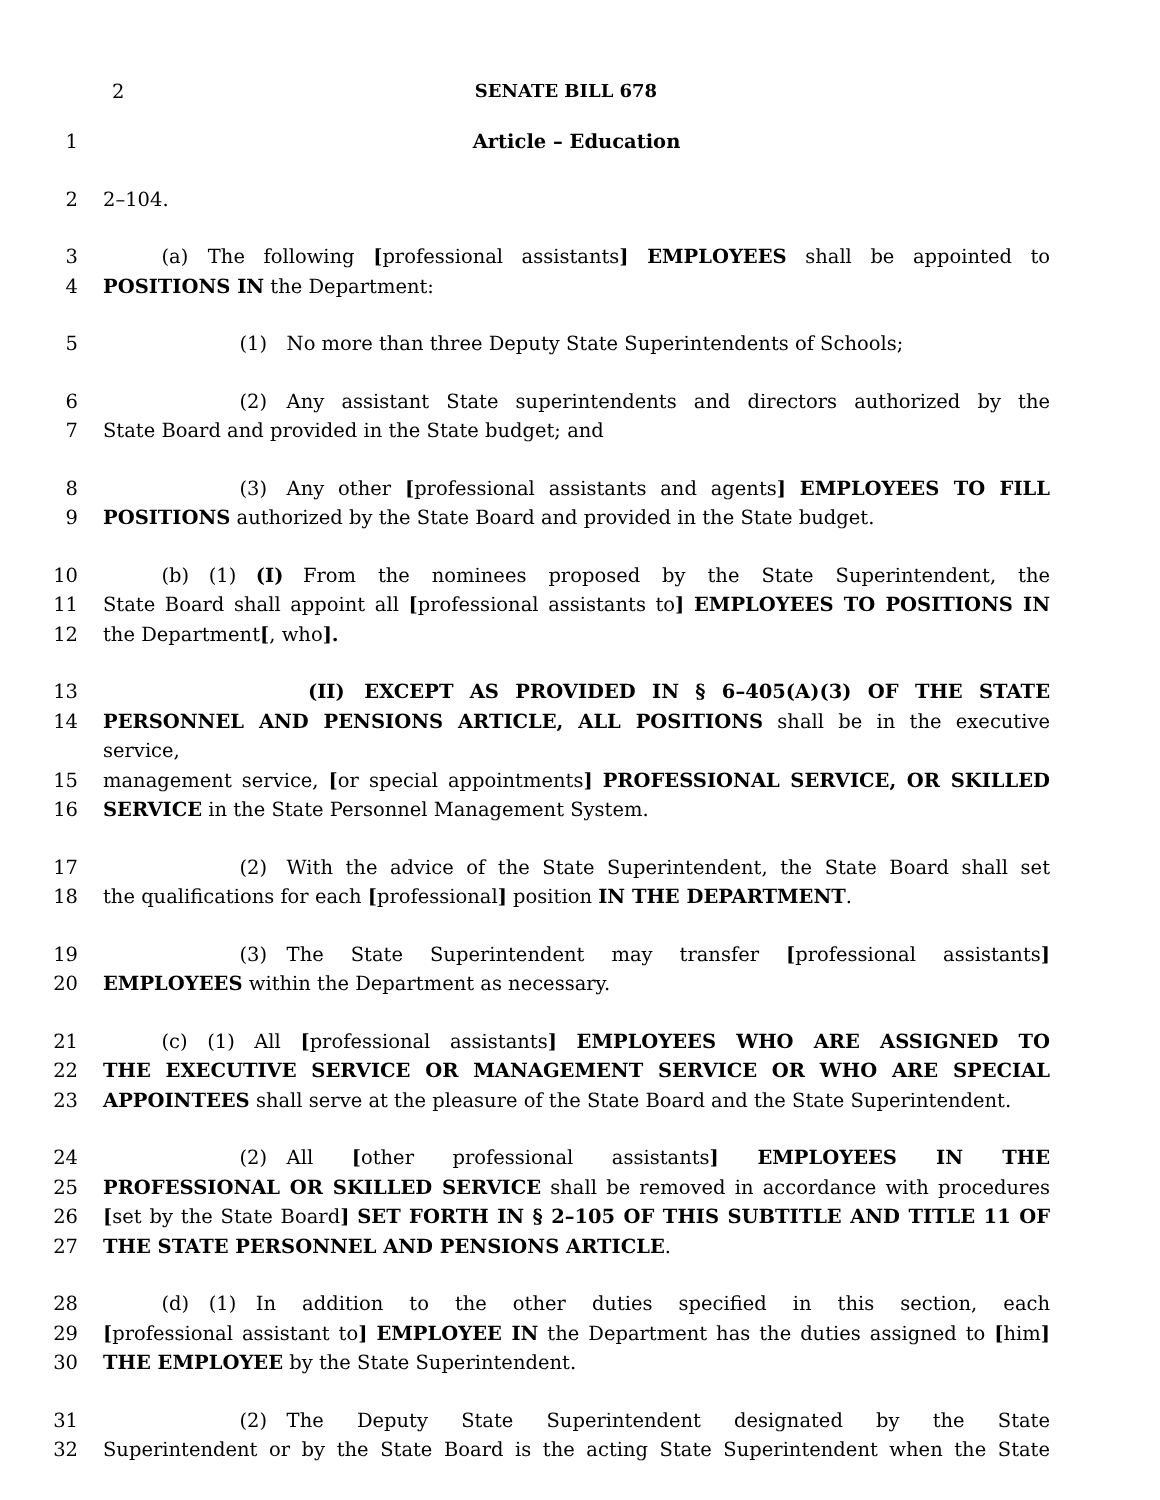2 SENATE BILL 678
1 Article – Education
2 2–104.
3   (a) The following [professional assistants] EMPLOYEES shall be appointed to
4 POSITIONS IN the Department:
5       (1) No more than three Deputy State Superintendents of Schools;
6       (2) Any assistant State superintendents and directors authorized by the
7 State Board and provided in the State budget; and
8       (3) Any other [professional assistants and agents] EMPLOYEES TO FILL
9 POSITIONS authorized by the State Board and provided in the State budget.
10   (b) (1) (I) From the nominees proposed by the State Superintendent, the
11 State Board shall appoint all [professional assistants to] EMPLOYEES TO POSITIONS IN
12 the Department[, who].
13 (II) EXCEPT AS PROVIDED IN § 6–405(A)(3) OF THE STATE
14 PERSONNEL AND PENSIONS ARTICLE, ALL POSITIONS shall be in the executive service,
15 management service, [or special appointments] PROFESSIONAL SERVICE, OR SKILLED
16 SERVICE in the State Personnel Management System.
17       (2) With the advice of the State Superintendent, the State Board shall set
18 the qualifications for each [professional] position IN THE DEPARTMENT.
19       (3) The State Superintendent may transfer [professional assistants]
20 EMPLOYEES within the Department as necessary.
21   (c) (1) All [professional assistants] EMPLOYEES WHO ARE ASSIGNED TO
22 THE EXECUTIVE SERVICE OR MANAGEMENT SERVICE OR WHO ARE SPECIAL
23 APPOINTEES shall serve at the pleasure of the State Board and the State Superintendent.
24       (2) All [other professional assistants] EMPLOYEES IN THE
25 PROFESSIONAL OR SKILLED SERVICE shall be removed in accordance with procedures
26 [set by the State Board] SET FORTH IN § 2–105 OF THIS SUBTITLE AND TITLE 11 OF
27 THE STATE PERSONNEL AND PENSIONS ARTICLE.
28   (d) (1) In addition to the other duties specified in this section, each
29 [professional assistant to] EMPLOYEE IN the Department has the duties assigned to [him]
30 THE EMPLOYEE by the State Superintendent.
31       (2) The Deputy State Superintendent designated by the State
32 Superintendent or by the State Board is the acting State Superintendent when the State